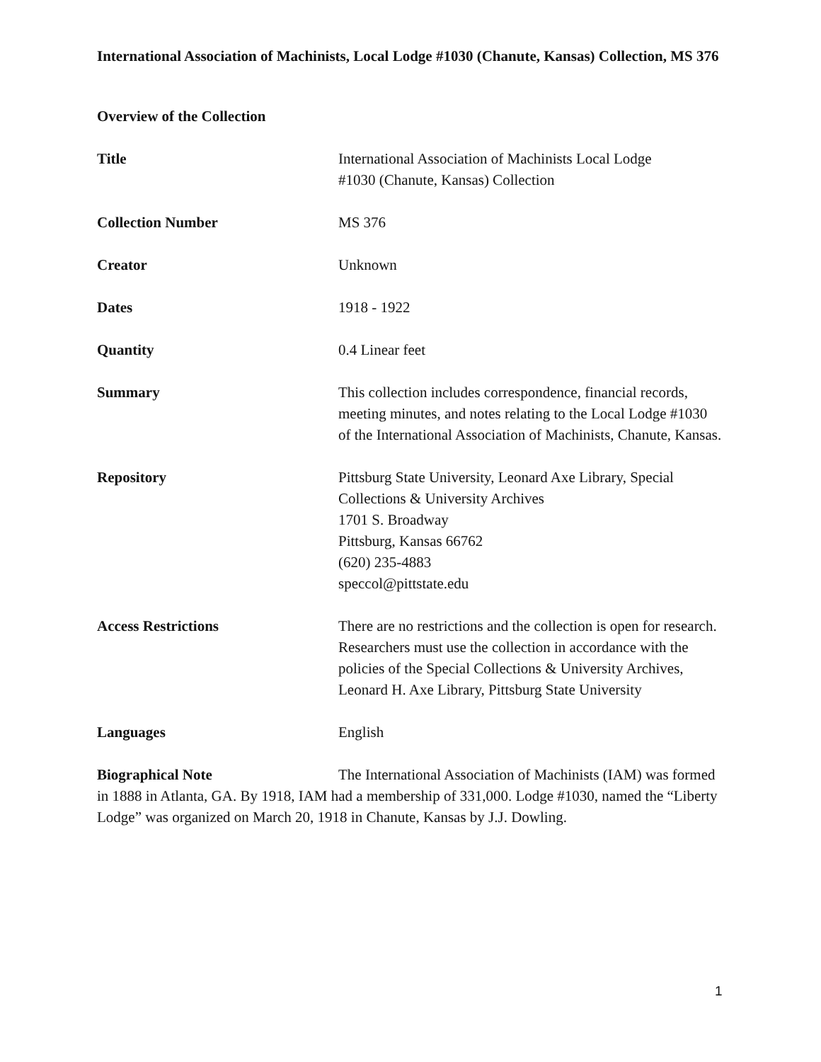International Association of Machinists, Local Lodge #1030 (Chanute, Kansas) Collection, MS 376
Overview of the Collection
Title International Association of Machinists Local Lodge
#1030 (Chanute, Kansas) Collection
Collection Number MS 376
Creator Unknown
Dates 1918 - 1922
Quantity 0.4 Linear feet
Summary This collection includes correspondence, financial records, meeting minutes, and notes relating to the Local Lodge #1030 of the International Association of Machinists, Chanute, Kansas.
Repository Pittsburg State University, Leonard Axe Library, Special Collections & University Archives
1701 S. Broadway
Pittsburg, Kansas 66762
(620) 235-4883
speccol@pittstate.edu
Access Restrictions There are no restrictions and the collection is open for research. Researchers must use the collection in accordance with the policies of the Special Collections & University Archives, Leonard H. Axe Library, Pittsburg State University
Languages English
Biographical Note The International Association of Machinists (IAM) was formed in 1888 in Atlanta, GA. By 1918, IAM had a membership of 331,000. Lodge #1030, named the “Liberty Lodge” was organized on March 20, 1918 in Chanute, Kansas by J.J. Dowling.
1